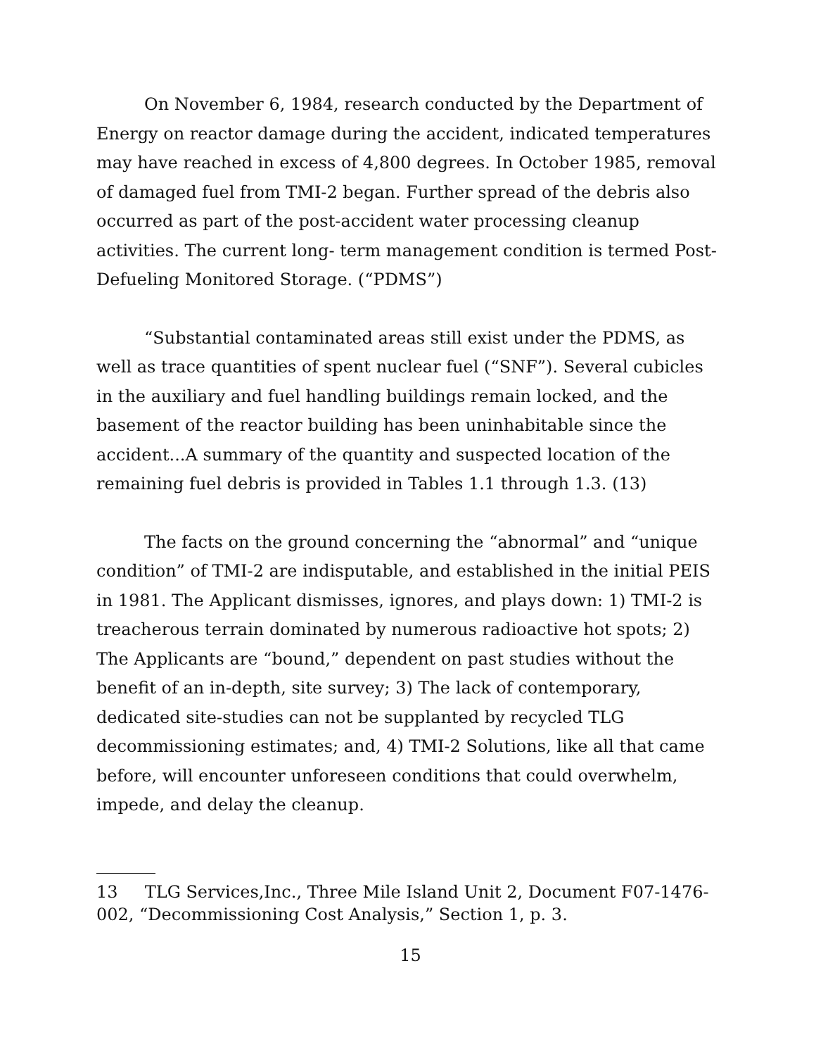On November 6, 1984, research conducted by the Department of Energy on reactor damage during the accident, indicated temperatures may have reached in excess of 4,800 degrees. In October 1985, removal of damaged fuel from TMI-2 began. Further spread of the debris also occurred as part of the post-accident water processing cleanup activities. The current long- term management condition is termed Post-Defueling Monitored Storage. (“PDMS”)
“Substantial contaminated areas still exist under the PDMS, as well as trace quantities of spent nuclear fuel (“SNF”). Several cubicles in the auxiliary and fuel handling buildings remain locked, and the basement of the reactor building has been uninhabitable since the accident...A summary of the quantity and suspected location of the remaining fuel debris is provided in Tables 1.1 through 1.3. (13)
The facts on the ground concerning the “abnormal” and “unique condition” of TMI-2 are indisputable, and established in the initial PEIS in 1981. The Applicant dismisses, ignores, and plays down: 1) TMI-2 is treacherous terrain dominated by numerous radioactive hot spots; 2) The Applicants are “bound,” dependent on past studies without the benefit of an in-depth, site survey; 3) The lack of contemporary, dedicated site-studies can not be supplanted by recycled TLG decommissioning estimates; and, 4) TMI-2 Solutions, like all that came before, will encounter unforeseen conditions that could overwhelm, impede, and delay the cleanup.
13 TLG Services,Inc., Three Mile Island Unit 2, Document F07-1476-002, “Decommissioning Cost Analysis,” Section 1, p. 3.
15